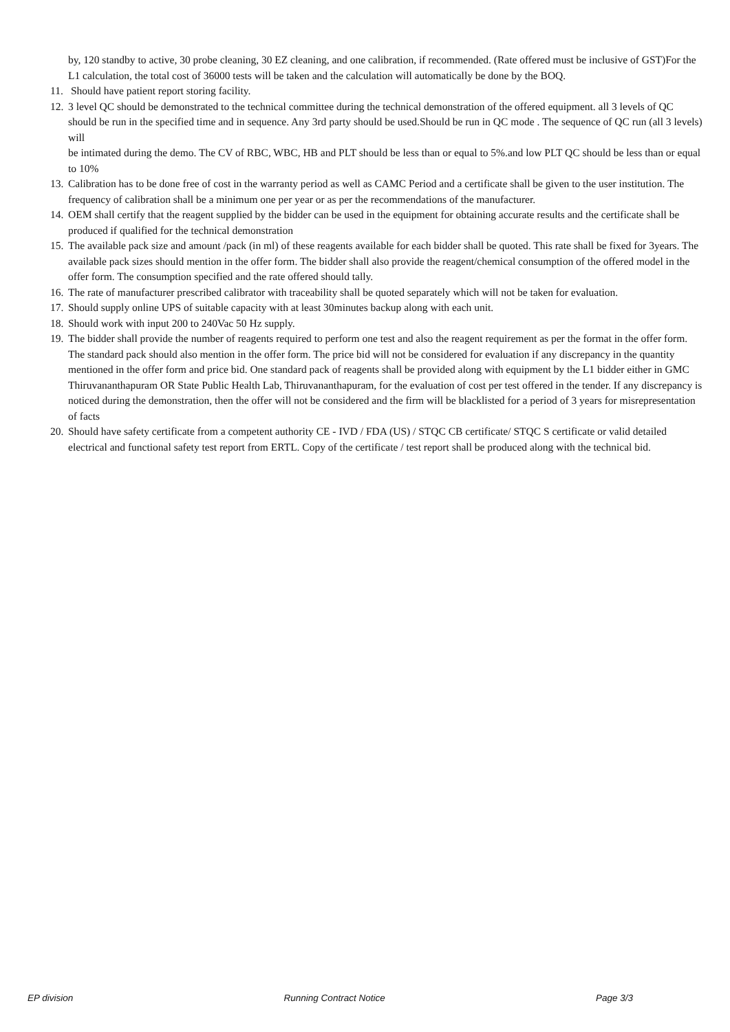by, 120 standby to active, 30 probe cleaning, 30 EZ cleaning, and one calibration, if recommended. (Rate offered must be inclusive of GST)For the L1 calculation, the total cost of 36000 tests will be taken and the calculation will automatically be done by the BOQ.
11.
Should have patient report storing facility.
12.
3 level QC should be demonstrated to the technical committee during the technical demonstration of the offered equipment. all 3 levels of QC
should be run in the specified time and in sequence. Any 3rd party should be used.Should be run in QC mode . The sequence of QC run (all 3 levels) will
be intimated during the demo. The CV of RBC, WBC, HB and PLT should be less than or equal to 5%.and low PLT QC should be less than or equal to 10%
13.
Calibration has to be done free of cost in the warranty period as well as CAMC Period and a certificate shall be given to the user institution. The frequency of calibration shall be a minimum one per year or as per the recommendations of the manufacturer.
14.
OEM shall certify that the reagent supplied by the bidder can be used in the equipment for obtaining accurate results and the certificate shall be produced if qualified for the technical demonstration
15.
The available pack size and amount /pack (in ml) of these reagents available for each bidder shall be quoted. This rate shall be fixed for 3years. The available pack sizes should mention in the offer form. The bidder shall also provide the reagent/chemical consumption of the offered model in the offer form. The consumption specified and the rate offered should tally.
16.
The rate of manufacturer prescribed calibrator with traceability shall be quoted separately which will not be taken for evaluation.
17.
Should supply online UPS of suitable capacity with at least 30minutes backup along with each unit.
18.
Should work with input 200 to 240Vac 50 Hz supply.
19.
The bidder shall provide the number of reagents required to perform one test and also the reagent requirement as per the format in the offer form. The standard pack should also mention in the offer form. The price bid will not be considered for evaluation if any discrepancy in the quantity mentioned in the offer form and price bid. One standard pack of reagents shall be provided along with equipment by the L1 bidder either in GMC Thiruvananthapuram OR State Public Health Lab, Thiruvananthapuram, for the evaluation of cost per test offered in the tender. If any discrepancy is noticed during the demonstration, then the offer will not be considered and the firm will be blacklisted for a period of 3 years for misrepresentation of facts
20.
Should have safety certificate from a competent authority CE - IVD / FDA (US) / STQC CB certificate/ STQC S certificate or valid detailed electrical and functional safety test report from ERTL. Copy of the certificate / test report shall be produced along with the technical bid.
EP division Running Contract Notice Page 3/3